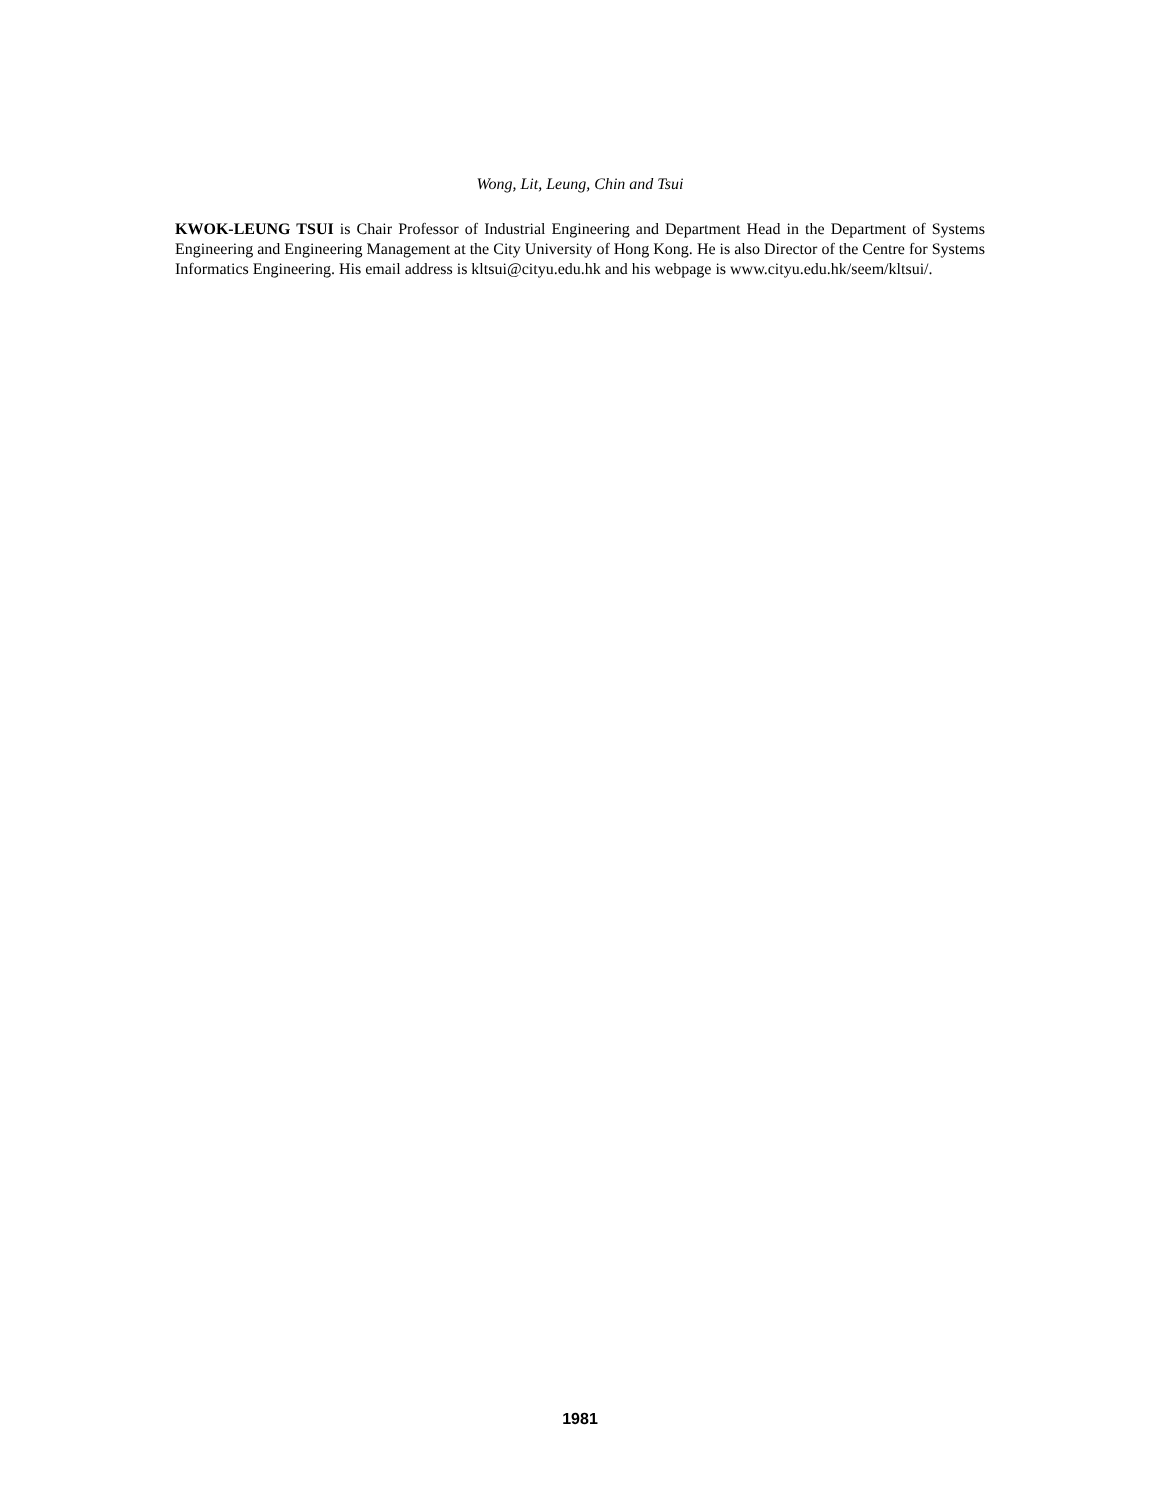Wong, Lit, Leung, Chin and Tsui
KWOK-LEUNG TSUI is Chair Professor of Industrial Engineering and Department Head in the Department of Systems Engineering and Engineering Management at the City University of Hong Kong. He is also Director of the Centre for Systems Informatics Engineering. His email address is kltsui@cityu.edu.hk and his webpage is www.cityu.edu.hk/seem/kltsui/.
1981